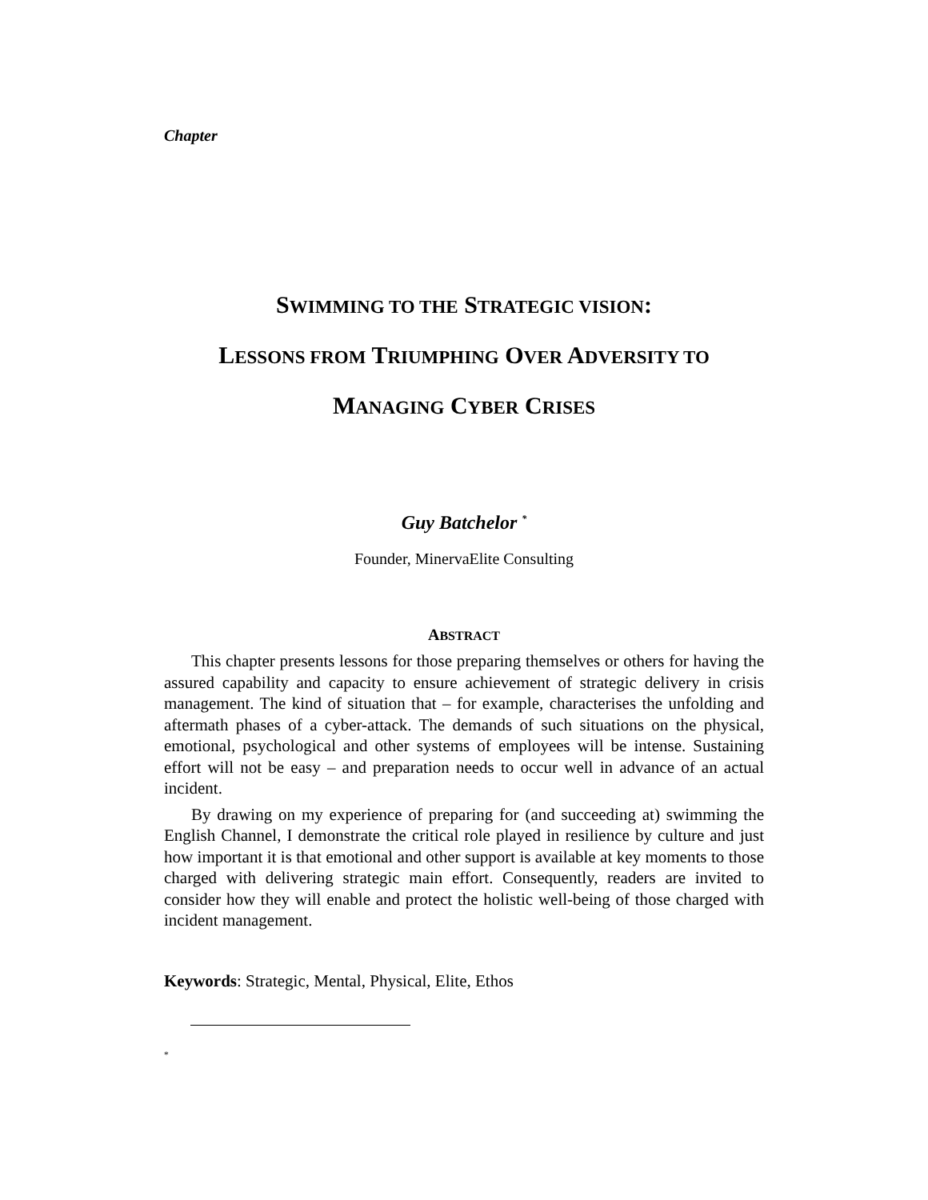Chapter
SWIMMING TO THE STRATEGIC VISION:
LESSONS FROM TRIUMPHING OVER ADVERSITY TO
MANAGING CYBER CRISES
Guy Batchelor <sup>*</sup>
Founder, MinervaElite Consulting
ABSTRACT
This chapter presents lessons for those preparing themselves or others for having the assured capability and capacity to ensure achievement of strategic delivery in crisis management. The kind of situation that – for example, characterises the unfolding and aftermath phases of a cyber-attack. The demands of such situations on the physical, emotional, psychological and other systems of employees will be intense. Sustaining effort will not be easy – and preparation needs to occur well in advance of an actual incident.
By drawing on my experience of preparing for (and succeeding at) swimming the English Channel, I demonstrate the critical role played in resilience by culture and just how important it is that emotional and other support is available at key moments to those charged with delivering strategic main effort. Consequently, readers are invited to consider how they will enable and protect the holistic well-being of those charged with incident management.
Keywords: Strategic, Mental, Physical, Elite, Ethos
<sup>*</sup>